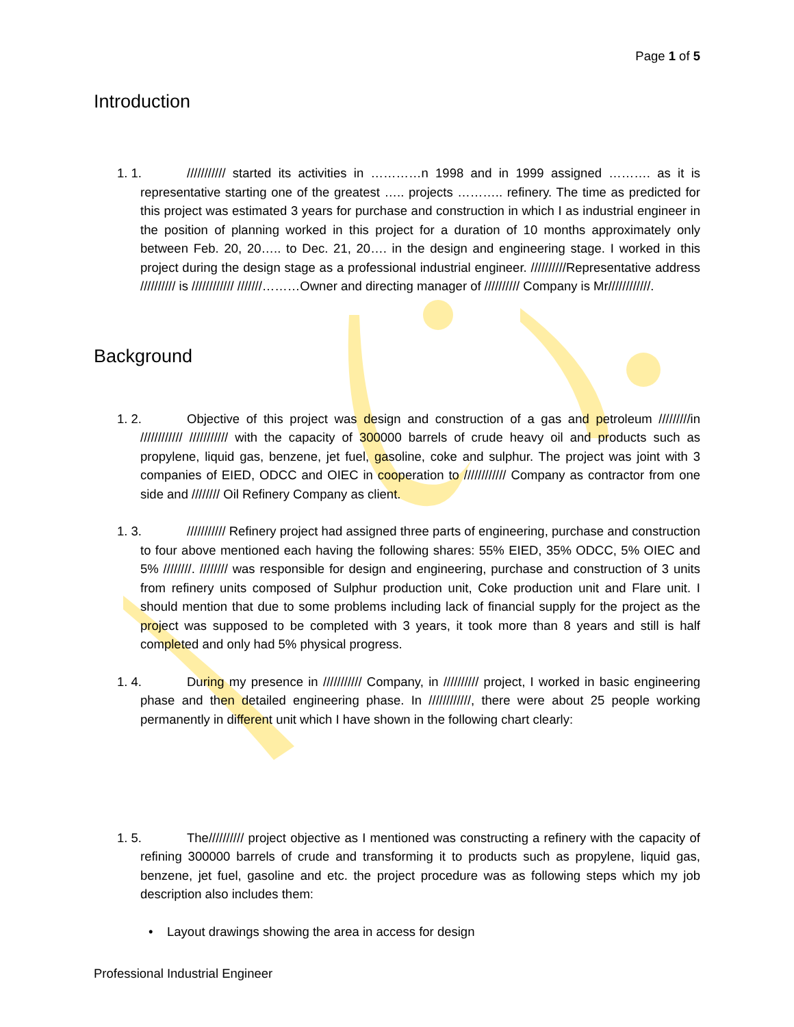Page 1 of 5
Introduction
1. 1. /////////// started its activities in …………n 1998 and in 1999 assigned ………. as it is representative starting one of the greatest ….. projects ……….. refinery. The time as predicted for this project was estimated 3 years for purchase and construction in which I as industrial engineer in the position of planning worked in this project for a duration of 10 months approximately only between Feb. 20, 20….. to Dec. 21, 20…. in the design and engineering stage. I worked in this project during the design stage as a professional industrial engineer. //////////Representative address ////////// is //////////// ///////………Owner and directing manager of ////////// Company is Mr////////////.
Background
1. 2. Objective of this project was design and construction of a gas and petroleum /////////in //////////// /////////// with the capacity of 300000 barrels of crude heavy oil and products such as propylene, liquid gas, benzene, jet fuel, gasoline, coke and sulphur. The project was joint with 3 companies of EIED, ODCC and OIEC in cooperation to //////////// Company as contractor from one side and //////// Oil Refinery Company as client.
1. 3. /////////// Refinery project had assigned three parts of engineering, purchase and construction to four above mentioned each having the following shares: 55% EIED, 35% ODCC, 5% OIEC and 5% ////////. //////// was responsible for design and engineering, purchase and construction of 3 units from refinery units composed of Sulphur production unit, Coke production unit and Flare unit. I should mention that due to some problems including lack of financial supply for the project as the project was supposed to be completed with 3 years, it took more than 8 years and still is half completed and only had 5% physical progress.
1. 4. During my presence in /////////// Company, in ////////// project, I worked in basic engineering phase and then detailed engineering phase. In ////////////, there were about 25 people working permanently in different unit which I have shown in the following chart clearly:
1. 5. The////////// project objective as I mentioned was constructing a refinery with the capacity of refining 300000 barrels of crude and transforming it to products such as propylene, liquid gas, benzene, jet fuel, gasoline and etc. the project procedure was as following steps which my job description also includes them:
• Layout drawings showing the area in access for design
Professional Industrial Engineer